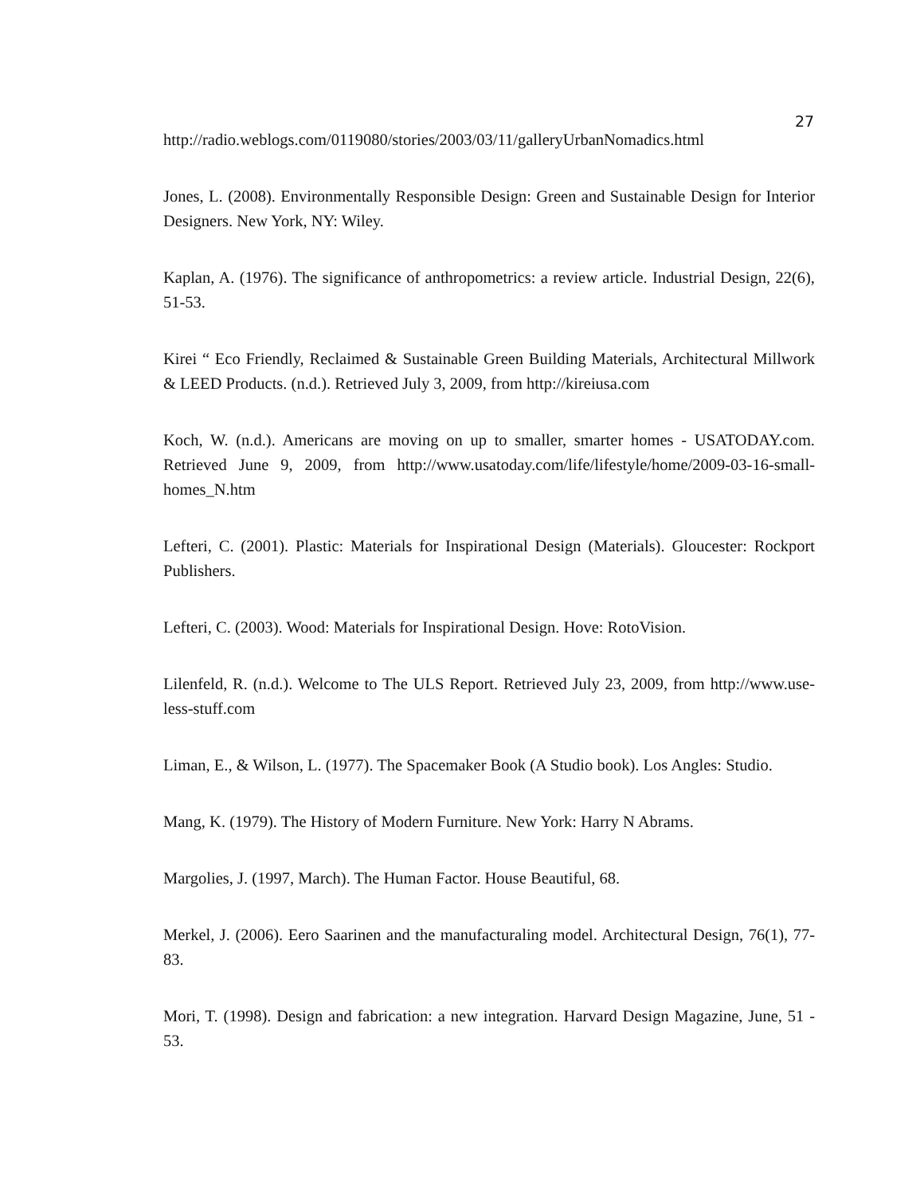27
http://radio.weblogs.com/0119080/stories/2003/03/11/galleryUrbanNomadics.html
Jones, L. (2008). Environmentally Responsible Design: Green and Sustainable Design for Interior Designers. New York, NY: Wiley.
Kaplan, A. (1976). The significance of anthropometrics: a review article. Industrial Design, 22(6), 51-53.
Kirei “ Eco Friendly, Reclaimed & Sustainable Green Building Materials, Architectural Millwork & LEED Products. (n.d.). Retrieved July 3, 2009, from http://kireiusa.com
Koch, W. (n.d.). Americans are moving on up to smaller, smarter homes - USATODAY.com. Retrieved June 9, 2009, from http://www.usatoday.com/life/lifestyle/home/2009-03-16-small-homes_N.htm
Lefteri, C. (2001). Plastic: Materials for Inspirational Design (Materials). Gloucester: Rockport Publishers.
Lefteri, C. (2003). Wood: Materials for Inspirational Design. Hove: RotoVision.
Lilenfeld, R. (n.d.). Welcome to The ULS Report. Retrieved July 23, 2009, from http://www.use-less-stuff.com
Liman, E., & Wilson, L. (1977). The Spacemaker Book (A Studio book). Los Angles: Studio.
Mang, K. (1979). The History of Modern Furniture. New York: Harry N Abrams.
Margolies, J. (1997, March). The Human Factor. House Beautiful, 68.
Merkel, J. (2006). Eero Saarinen and the manufacturaling model. Architectural Design, 76(1), 77-83.
Mori, T. (1998). Design and fabrication: a new integration. Harvard Design Magazine, June, 51 - 53.